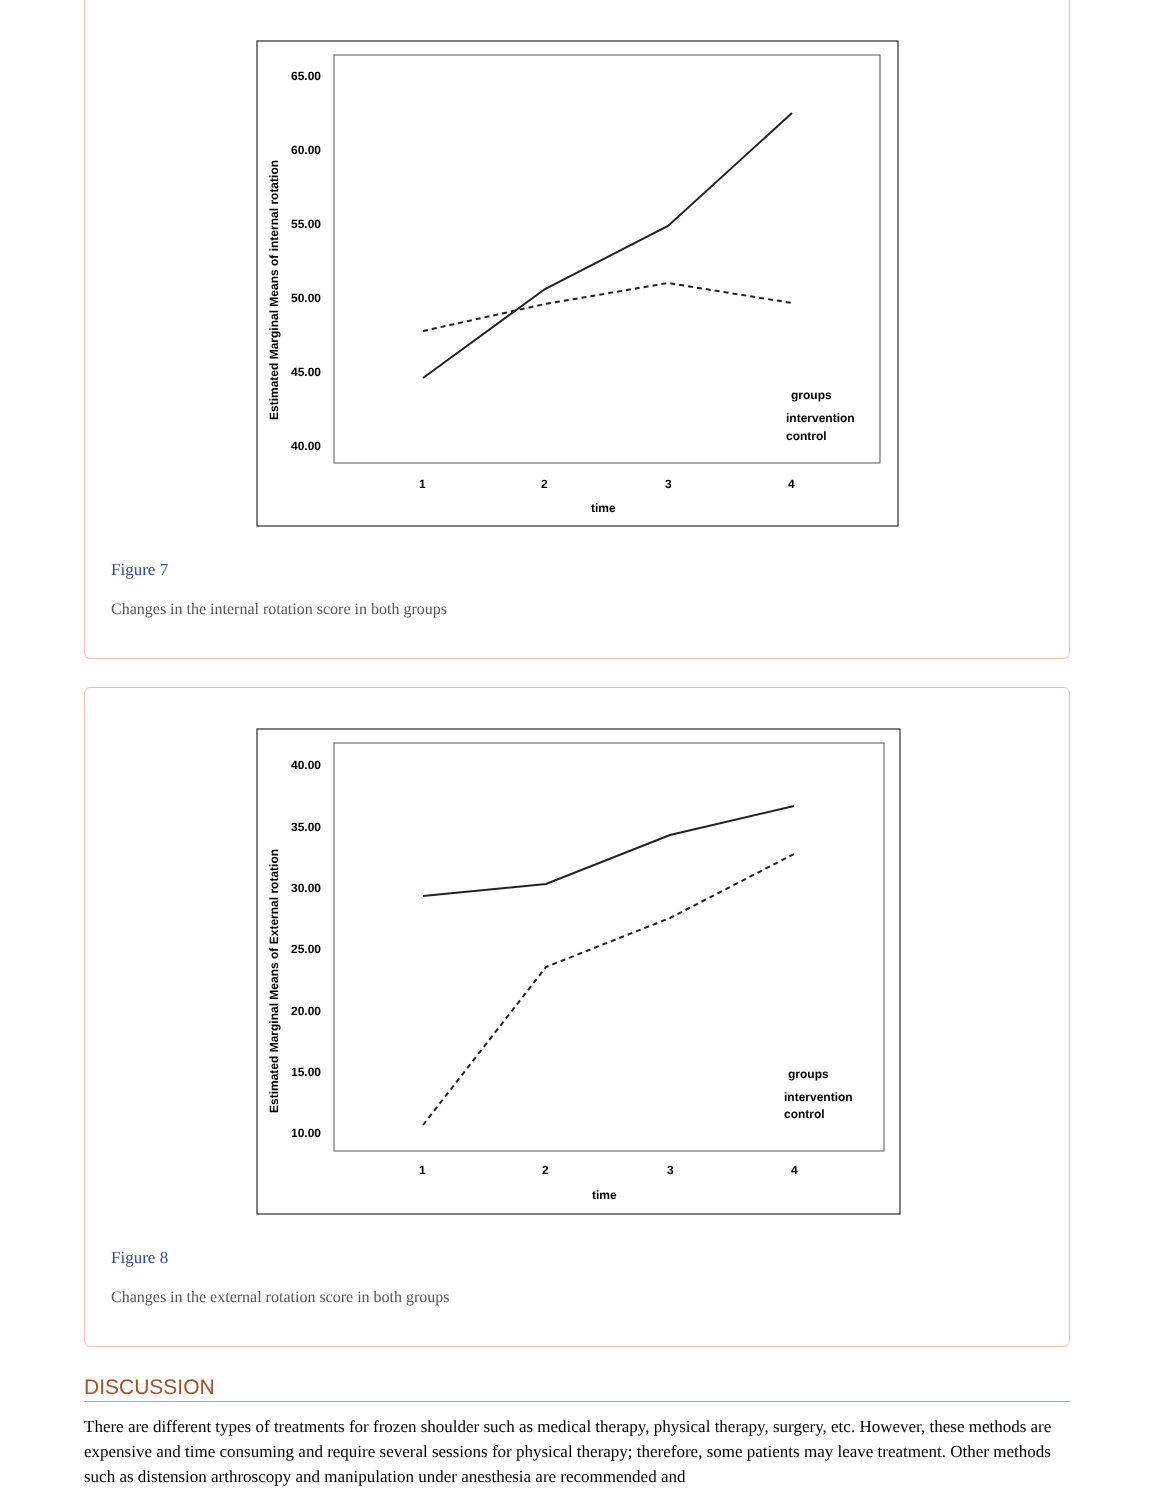65.00
60.00
55.00
50.00
45.00
40.00
1
2
3
4
time
Estimated Marginal Means of internal rotation
groups
intervention
control
Figure 7
Changes in the internal rotation score in both groups
40.00
35.00
30.00
25.00
20.00
15.00
10.00
1
2
3
4
time
Estimated Marginal Means of External rotation
groups
intervention
control
Figure 8
Changes in the external rotation score in both groups
DISCUSSION
There are different types of treatments for frozen shoulder such as medical therapy, physical therapy, surgery, etc. However, these methods are expensive and time consuming and require several sessions for physical therapy; therefore, some patients may leave treatment. Other methods such as distension arthroscopy and manipulation under anesthesia are recommended and